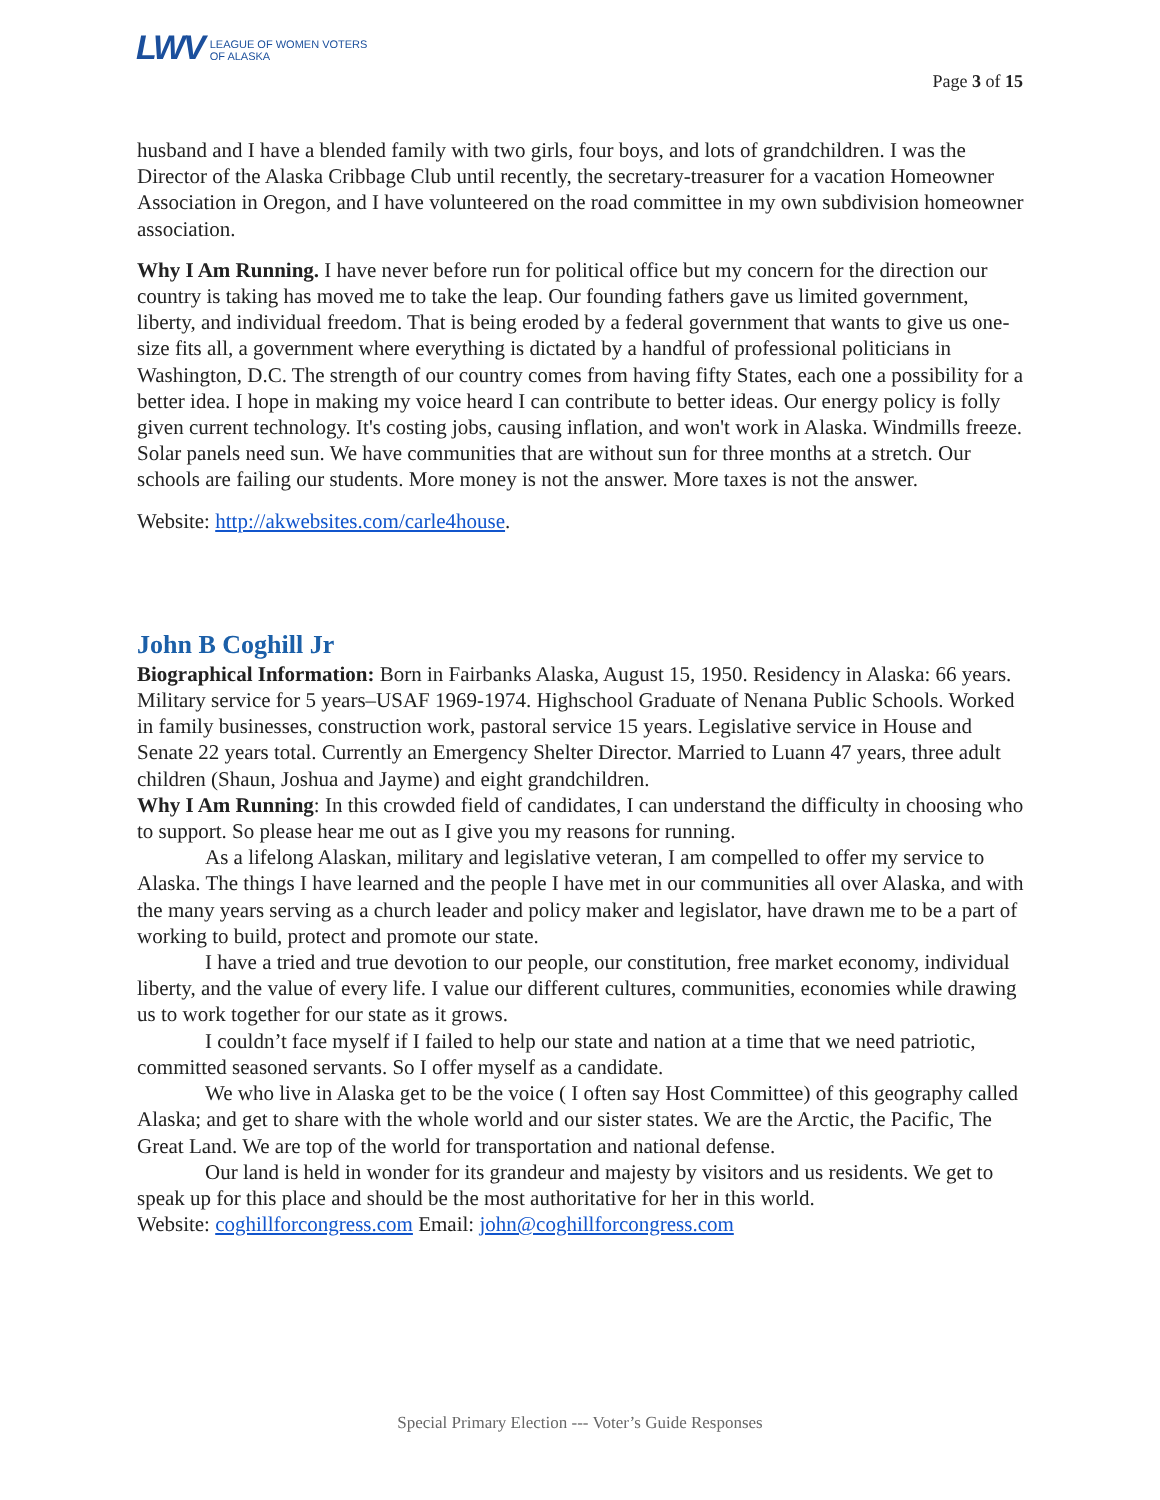LWV LEAGUE OF WOMEN VOTERS
OF ALASKA
Page 3 of 15
husband and I have a blended family with two girls, four boys, and lots of grandchildren. I was the Director of the Alaska Cribbage Club until recently, the secretary-treasurer for a vacation Homeowner Association in Oregon, and I have volunteered on the road committee in my own subdivision homeowner association.
Why I Am Running. I have never before run for political office but my concern for the direction our country is taking has moved me to take the leap. Our founding fathers gave us limited government, liberty, and individual freedom. That is being eroded by a federal government that wants to give us one-size fits all, a government where everything is dictated by a handful of professional politicians in Washington, D.C. The strength of our country comes from having fifty States, each one a possibility for a better idea. I hope in making my voice heard I can contribute to better ideas. Our energy policy is folly given current technology. It's costing jobs, causing inflation, and won't work in Alaska. Windmills freeze. Solar panels need sun. We have communities that are without sun for three months at a stretch. Our schools are failing our students. More money is not the answer. More taxes is not the answer.
Website: http://akwebsites.com/carle4house.
John B Coghill Jr
Biographical Information: Born in Fairbanks Alaska, August 15, 1950. Residency in Alaska: 66 years. Military service for 5 years–USAF 1969-1974. Highschool Graduate of Nenana Public Schools. Worked in family businesses, construction work, pastoral service 15 years. Legislative service in House and Senate 22 years total. Currently an Emergency Shelter Director. Married to Luann 47 years, three adult children (Shaun, Joshua and Jayme) and eight grandchildren.
Why I Am Running: In this crowded field of candidates, I can understand the difficulty in choosing who to support. So please hear me out as I give you my reasons for running.
As a lifelong Alaskan, military and legislative veteran, I am compelled to offer my service to Alaska. The things I have learned and the people I have met in our communities all over Alaska, and with the many years serving as a church leader and policy maker and legislator, have drawn me to be a part of working to build, protect and promote our state.
I have a tried and true devotion to our people, our constitution, free market economy, individual liberty, and the value of every life. I value our different cultures, communities, economies while drawing us to work together for our state as it grows.
I couldn’t face myself if I failed to help our state and nation at a time that we need patriotic, committed seasoned servants. So I offer myself as a candidate.
We who live in Alaska get to be the voice ( I often say Host Committee) of this geography called Alaska; and get to share with the whole world and our sister states. We are the Arctic, the Pacific, The Great Land. We are top of the world for transportation and national defense.
Our land is held in wonder for its grandeur and majesty by visitors and us residents. We get to speak up for this place and should be the most authoritative for her in this world.
Website: coghillforcongress.com Email: john@coghillforcongress.com
Special Primary Election --- Voter’s Guide Responses